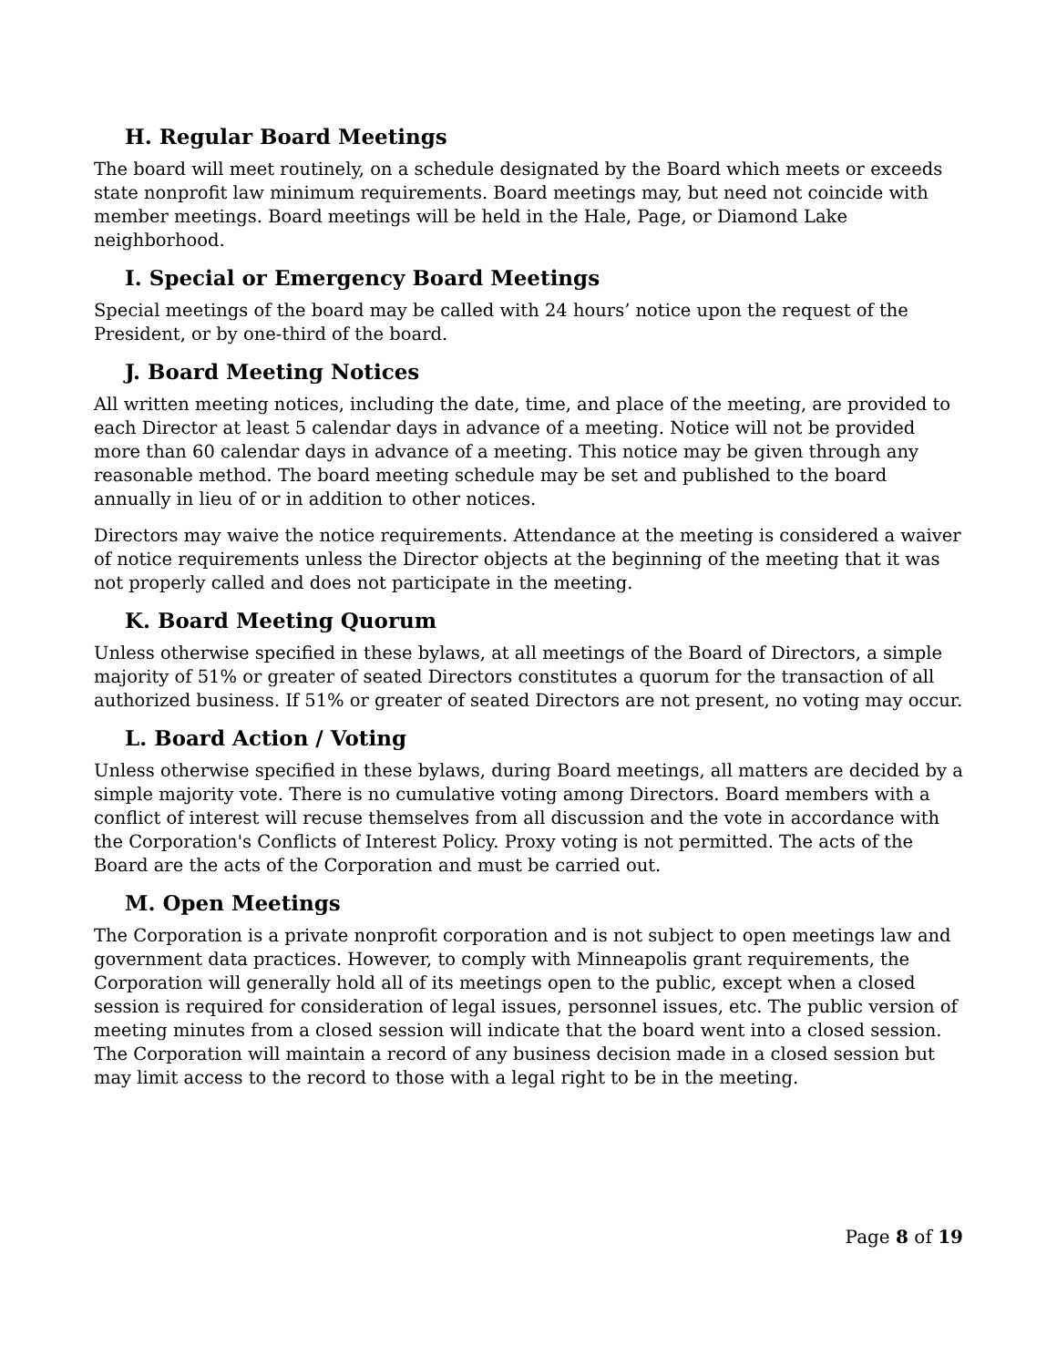H. Regular Board Meetings
The board will meet routinely, on a schedule designated by the Board which meets or exceeds state nonprofit law minimum requirements. Board meetings may, but need not coincide with member meetings. Board meetings will be held in the Hale, Page, or Diamond Lake neighborhood.
I. Special or Emergency Board Meetings
Special meetings of the board may be called with 24 hours’ notice upon the request of the President, or by one-third of the board.
J. Board Meeting Notices
All written meeting notices, including the date, time, and place of the meeting, are provided to each Director at least 5 calendar days in advance of a meeting. Notice will not be provided more than 60 calendar days in advance of a meeting. This notice may be given through any reasonable method. The board meeting schedule may be set and published to the board annually in lieu of or in addition to other notices.
Directors may waive the notice requirements. Attendance at the meeting is considered a waiver of notice requirements unless the Director objects at the beginning of the meeting that it was not properly called and does not participate in the meeting.
K. Board Meeting Quorum
Unless otherwise specified in these bylaws, at all meetings of the Board of Directors, a simple majority of 51% or greater of seated Directors constitutes a quorum for the transaction of all authorized business. If 51% or greater of seated Directors are not present, no voting may occur.
L. Board Action / Voting
Unless otherwise specified in these bylaws, during Board meetings, all matters are decided by a simple majority vote. There is no cumulative voting among Directors. Board members with a conflict of interest will recuse themselves from all discussion and the vote in accordance with the Corporation's Conflicts of Interest Policy. Proxy voting is not permitted. The acts of the Board are the acts of the Corporation and must be carried out.
M. Open Meetings
The Corporation is a private nonprofit corporation and is not subject to open meetings law and government data practices. However, to comply with Minneapolis grant requirements, the Corporation will generally hold all of its meetings open to the public, except when a closed session is required for consideration of legal issues, personnel issues, etc. The public version of meeting minutes from a closed session will indicate that the board went into a closed session. The Corporation will maintain a record of any business decision made in a closed session but may limit access to the record to those with a legal right to be in the meeting.
Page 8 of 19